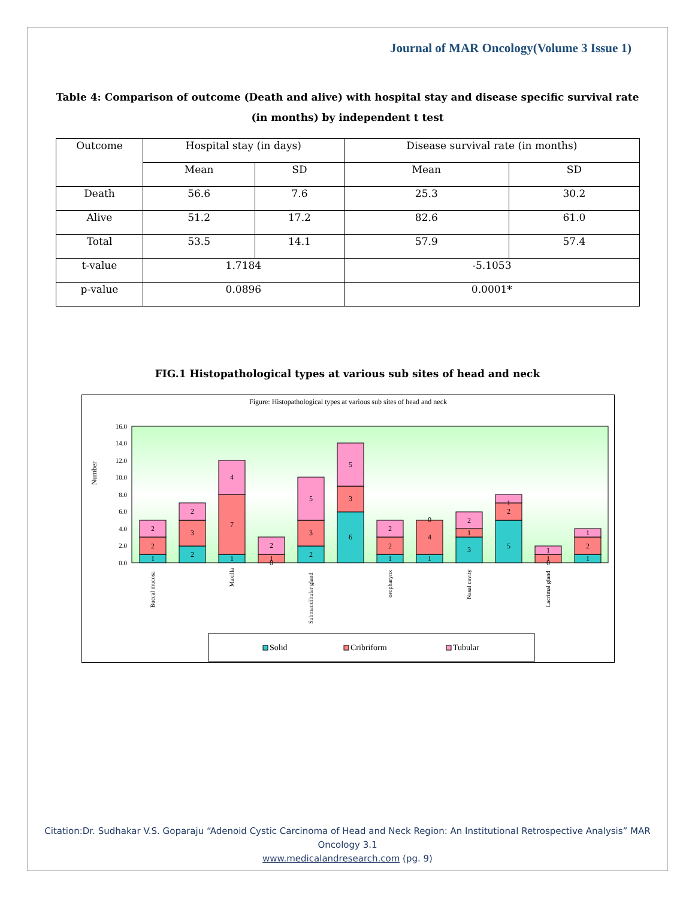Journal of MAR Oncology(Volume 3 Issue 1)
Table 4: Comparison of outcome (Death and alive) with hospital stay and disease specific survival rate (in months) by independent t test
| Outcome | Hospital stay (in days) | | Disease survival rate (in months) | |
| | Mean | SD | Mean | SD |
| Death | 56.6 | 7.6 | 25.3 | 30.2 |
| Alive | 51.2 | 17.2 | 82.6 | 61.0 |
| Total | 53.5 | 14.1 | 57.9 | 57.4 |
| t-value | 1.7184 | | -5.1053 | |
| p-value | 0.0896 | | 0.0001* | |
FIG.1 Histopathological types at various sub sites of head and neck
Figure: Histopathological types at various sub sites of head and neck
Number
0.0
2.0
4.0
6.0
8.0
10.0
12.0
14.0
16.0
1
2
2
2
3
2
1
7
4
0
1
2
2
3
5
6
3
5
1
2
2
1
4
0
3
1
2
5
2
1
0
1
1
1
2
1
Buccal mucosa
Maxilla
Submandibular gland
oropharynx
Nasal cavity
Lacrimal gland
Solid
Cribriform
Tubular
Citation:Dr. Sudhakar V.S. Goparaju “Adenoid Cystic Carcinoma of Head and Neck Region: An Institutional Retrospective Analysis” MAR Oncology 3.1
www.medicalandresearch.com (pg. 9)